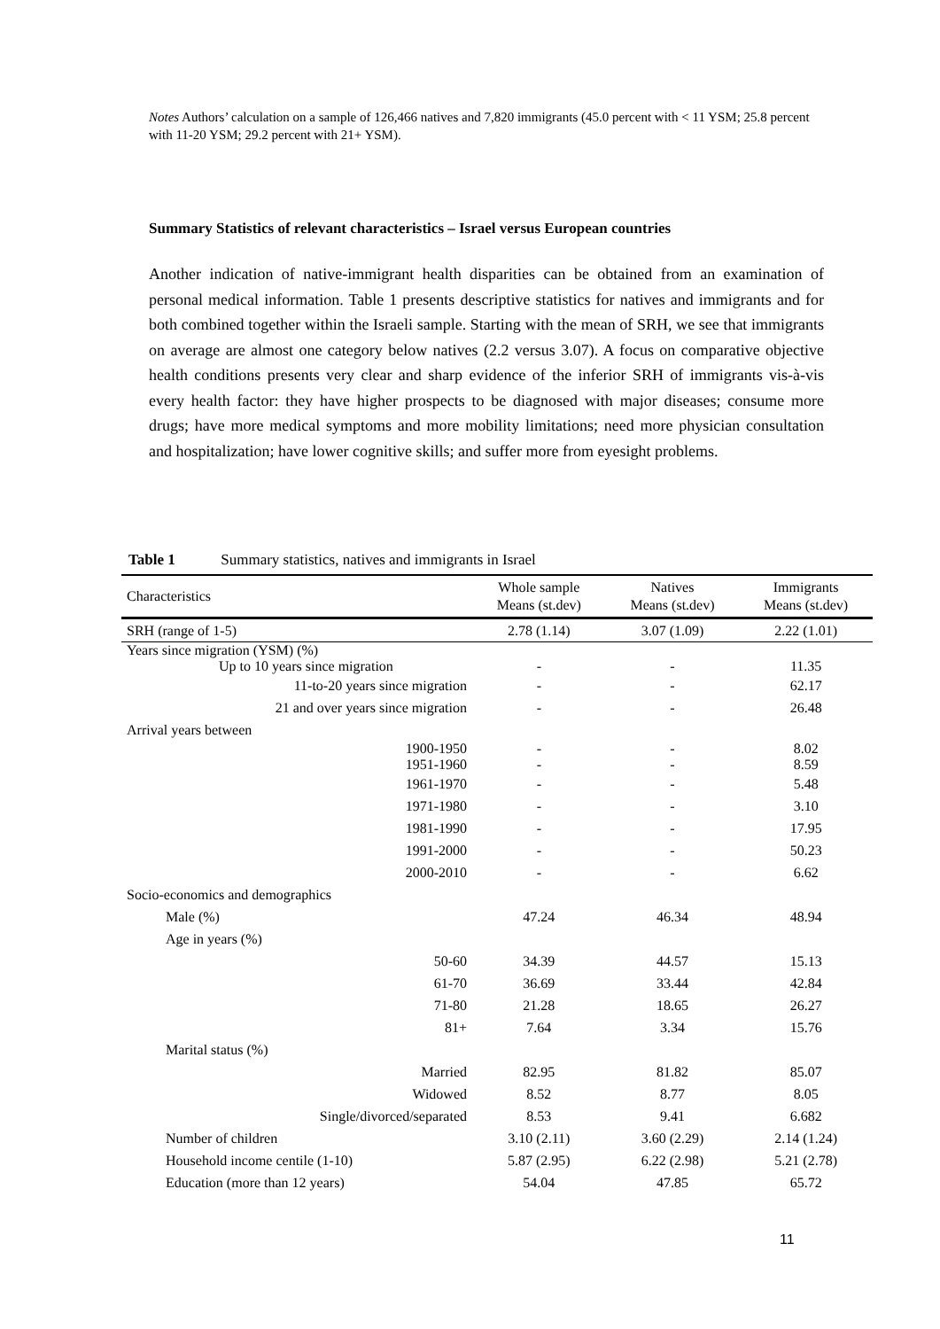Notes Authors’ calculation on a sample of 126,466 natives and 7,820 immigrants (45.0 percent with < 11 YSM; 25.8 percent with 11-20 YSM; 29.2 percent with 21+ YSM).
Summary Statistics of relevant characteristics – Israel versus European countries
Another indication of native-immigrant health disparities can be obtained from an examination of personal medical information. Table 1 presents descriptive statistics for natives and immigrants and for both combined together within the Israeli sample. Starting with the mean of SRH, we see that immigrants on average are almost one category below natives (2.2 versus 3.07). A focus on comparative objective health conditions presents very clear and sharp evidence of the inferior SRH of immigrants vis-à-vis every health factor: they have higher prospects to be diagnosed with major diseases; consume more drugs; have more medical symptoms and more mobility limitations; need more physician consultation and hospitalization; have lower cognitive skills; and suffer more from eyesight problems.
Table 1 Summary statistics, natives and immigrants in Israel
| Characteristics | Whole sample Means (st.dev) | Natives Means (st.dev) | Immigrants Means (st.dev) |
| --- | --- | --- | --- |
| SRH (range of 1-5) | 2.78 (1.14) | 3.07 (1.09) | 2.22 (1.01) |
| Years since migration (YSM) (%) Up to 10 years since migration | - | - | 11.35 |
| 11-to-20 years since migration | - | - | 62.17 |
| 21 and over years since migration | - | - | 26.48 |
| Arrival years between | | | |
| 1900-1950 1951-1960 | - - | - - | 8.02 8.59 |
| 1961-1970 | - | - | 5.48 |
| 1971-1980 | - | - | 3.10 |
| 1981-1990 | - | - | 17.95 |
| 1991-2000 | - | - | 50.23 |
| 2000-2010 | - | - | 6.62 |
| Socio-economics and demographics | | | |
| Male (%) | 47.24 | 46.34 | 48.94 |
| Age in years (%) | | | |
| 50-60 | 34.39 | 44.57 | 15.13 |
| 61-70 | 36.69 | 33.44 | 42.84 |
| 71-80 | 21.28 | 18.65 | 26.27 |
| 81+ | 7.64 | 3.34 | 15.76 |
| Marital status (%) | | | |
| Married | 82.95 | 81.82 | 85.07 |
| Widowed | 8.52 | 8.77 | 8.05 |
| Single/divorced/separated | 8.53 | 9.41 | 6.682 |
| Number of children | 3.10 (2.11) | 3.60 (2.29) | 2.14 (1.24) |
| Household income centile (1-10) | 5.87 (2.95) | 6.22 (2.98) | 5.21 (2.78) |
| Education (more than 12 years) | 54.04 | 47.85 | 65.72 |
11